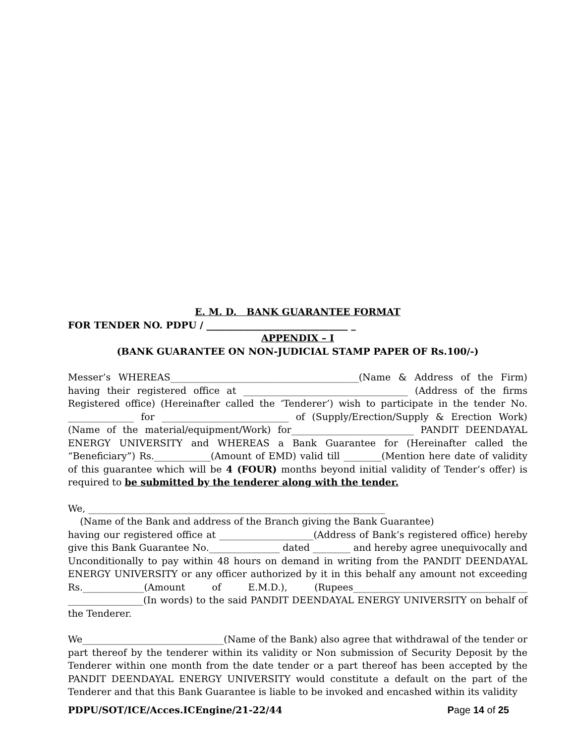E. M. D. BANK GUARANTEE FORMAT
FOR TENDER NO. PDPU / ______________________________ _
APPENDIX – I
(BANK GUARANTEE ON NON-JUDICIAL STAMP PAPER OF Rs.100/-)
Messer’s WHEREAS________________________________________(Name & Address of the Firm) having their registered office at ___________________________________ (Address of the firms Registered office) (Hereinafter called the ‘Tenderer’) wish to participate in the tender No. ______________ for ___________________________ of (Supply/Erection/Supply & Erection Work) (Name of the material/equipment/Work) for__________________________ PANDIT DEENDAYAL ENERGY UNIVERSITY and WHEREAS a Bank Guarantee for (Hereinafter called the “Beneficiary”) Rs.____________(Amount of EMD) valid till ________(Mention here date of validity of this guarantee which will be 4 (FOUR) months beyond initial validity of Tender’s offer) is required to be submitted by the tenderer along with the tender.
We, _______________________________________________________________
(Name of the Bank and address of the Branch giving the Bank Guarantee)
having our registered office at ____________________(Address of Bank’s registered office) hereby give this Bank Guarantee No._______________ dated ________ and hereby agree unequivocally and Unconditionally to pay within 48 hours on demand in writing from the PANDIT DEENDAYAL ENERGY UNIVERSITY or any officer authorized by it in this behalf any amount not exceeding Rs._____________(Amount of E.M.D.), (Rupees_____________________________________ ________________(In words) to the said PANDIT DEENDAYAL ENERGY UNIVERSITY on behalf of the Tenderer.
We______________________________(Name of the Bank) also agree that withdrawal of the tender or part thereof by the tenderer within its validity or Non submission of Security Deposit by the Tenderer within one month from the date tender or a part thereof has been accepted by the PANDIT DEENDAYAL ENERGY UNIVERSITY would constitute a default on the part of the Tenderer and that this Bank Guarantee is liable to be invoked and encashed within its validity
PDPU/SOT/ICE/Acces.ICEngine/21-22/44 Page 14 of 25